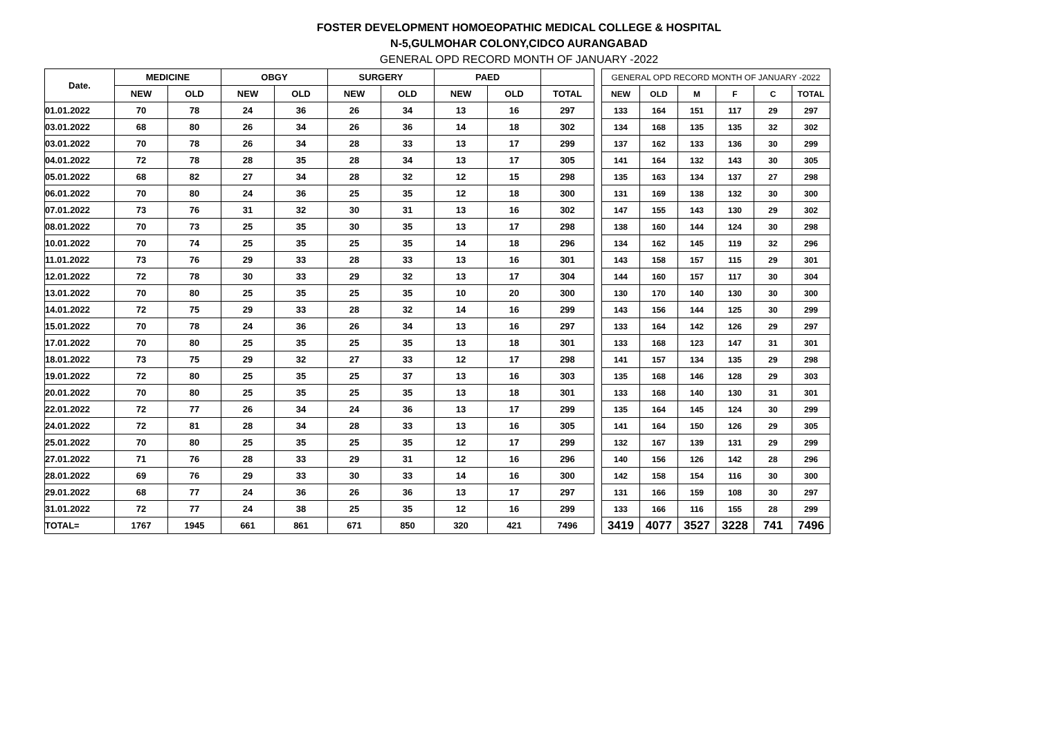FOSTER DEVELOPMENT HOMOEOPATHIC MEDICAL COLLEGE & HOSPITAL
N-5,GULMOHAR COLONY,CIDCO AURANGABAD
GENERAL OPD RECORD MONTH OF JANUARY -2022
| Date. | MEDICINE | | OBGY | | SURGERY | | PAED | | |
| --- | --- | --- | --- | --- | --- | --- | --- | --- | --- |
| | NEW | OLD | NEW | OLD | NEW | OLD | NEW | OLD | TOTAL |
| 01.01.2022 | 70 | 78 | 24 | 36 | 26 | 34 | 13 | 16 | 297 |
| 03.01.2022 | 68 | 80 | 26 | 34 | 26 | 36 | 14 | 18 | 302 |
| 03.01.2022 | 70 | 78 | 26 | 34 | 28 | 33 | 13 | 17 | 299 |
| 04.01.2022 | 72 | 78 | 28 | 35 | 28 | 34 | 13 | 17 | 305 |
| 05.01.2022 | 68 | 82 | 27 | 34 | 28 | 32 | 12 | 15 | 298 |
| 06.01.2022 | 70 | 80 | 24 | 36 | 25 | 35 | 12 | 18 | 300 |
| 07.01.2022 | 73 | 76 | 31 | 32 | 30 | 31 | 13 | 16 | 302 |
| 08.01.2022 | 70 | 73 | 25 | 35 | 30 | 35 | 13 | 17 | 298 |
| 10.01.2022 | 70 | 74 | 25 | 35 | 25 | 35 | 14 | 18 | 296 |
| 11.01.2022 | 73 | 76 | 29 | 33 | 28 | 33 | 13 | 16 | 301 |
| 12.01.2022 | 72 | 78 | 30 | 33 | 29 | 32 | 13 | 17 | 304 |
| 13.01.2022 | 70 | 80 | 25 | 35 | 25 | 35 | 10 | 20 | 300 |
| 14.01.2022 | 72 | 75 | 29 | 33 | 28 | 32 | 14 | 16 | 299 |
| 15.01.2022 | 70 | 78 | 24 | 36 | 26 | 34 | 13 | 16 | 297 |
| 17.01.2022 | 70 | 80 | 25 | 35 | 25 | 35 | 13 | 18 | 301 |
| 18.01.2022 | 73 | 75 | 29 | 32 | 27 | 33 | 12 | 17 | 298 |
| 19.01.2022 | 72 | 80 | 25 | 35 | 25 | 37 | 13 | 16 | 303 |
| 20.01.2022 | 70 | 80 | 25 | 35 | 25 | 35 | 13 | 18 | 301 |
| 22.01.2022 | 72 | 77 | 26 | 34 | 24 | 36 | 13 | 17 | 299 |
| 24.01.2022 | 72 | 81 | 28 | 34 | 28 | 33 | 13 | 16 | 305 |
| 25.01.2022 | 70 | 80 | 25 | 35 | 25 | 35 | 12 | 17 | 299 |
| 27.01.2022 | 71 | 76 | 28 | 33 | 29 | 31 | 12 | 16 | 296 |
| 28.01.2022 | 69 | 76 | 29 | 33 | 30 | 33 | 14 | 16 | 300 |
| 29.01.2022 | 68 | 77 | 24 | 36 | 26 | 36 | 13 | 17 | 297 |
| 31.01.2022 | 72 | 77 | 24 | 38 | 25 | 35 | 12 | 16 | 299 |
| TOTAL= | 1767 | 1945 | 661 | 861 | 671 | 850 | 320 | 421 | 7496 |
| GENERAL OPD RECORD MONTH OF JANUARY -2022 | | | | | |
| --- | --- | --- | --- | --- | --- |
| NEW | OLD | M | F | C | TOTAL |
| 133 | 164 | 151 | 117 | 29 | 297 |
| 134 | 168 | 135 | 135 | 32 | 302 |
| 137 | 162 | 133 | 136 | 30 | 299 |
| 141 | 164 | 132 | 143 | 30 | 305 |
| 135 | 163 | 134 | 137 | 27 | 298 |
| 131 | 169 | 138 | 132 | 30 | 300 |
| 147 | 155 | 143 | 130 | 29 | 302 |
| 138 | 160 | 144 | 124 | 30 | 298 |
| 134 | 162 | 145 | 119 | 32 | 296 |
| 143 | 158 | 157 | 115 | 29 | 301 |
| 144 | 160 | 157 | 117 | 30 | 304 |
| 130 | 170 | 140 | 130 | 30 | 300 |
| 143 | 156 | 144 | 125 | 30 | 299 |
| 133 | 164 | 142 | 126 | 29 | 297 |
| 133 | 168 | 123 | 147 | 31 | 301 |
| 141 | 157 | 134 | 135 | 29 | 298 |
| 135 | 168 | 146 | 128 | 29 | 303 |
| 133 | 168 | 140 | 130 | 31 | 301 |
| 135 | 164 | 145 | 124 | 30 | 299 |
| 141 | 164 | 150 | 126 | 29 | 305 |
| 132 | 167 | 139 | 131 | 29 | 299 |
| 140 | 156 | 126 | 142 | 28 | 296 |
| 142 | 158 | 154 | 116 | 30 | 300 |
| 131 | 166 | 159 | 108 | 30 | 297 |
| 133 | 166 | 116 | 155 | 28 | 299 |
| 3419 | 4077 | 3527 | 3228 | 741 | 7496 |